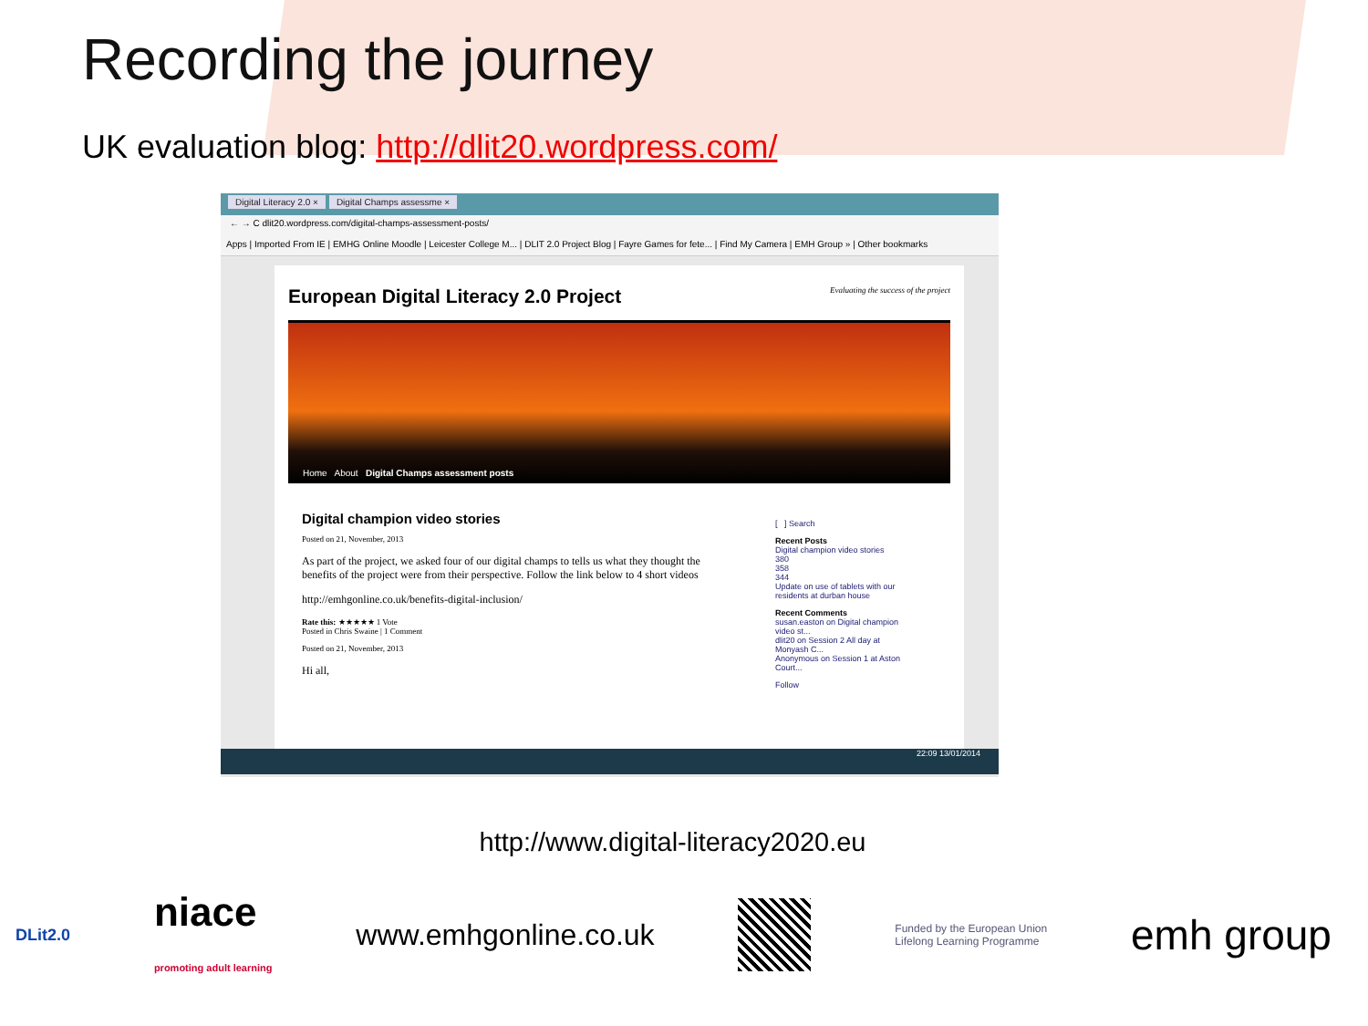Recording the journey
UK evaluation blog: http://dlit20.wordpress.com/
Digital Literacy 2.0 × Digital Champs assessme ×
← → C dlit20.wordpress.com/digital-champs-assessment-posts/
Apps | Imported From IE | EMHG Online Moodle | Leicester College M... | DLIT 2.0 Project Blog | Fayre Games for fete... | Find My Camera | EMH Group » | Other bookmarks
European Digital Literacy 2.0 Project Evaluating the success of the project
Home About Digital Champs assessment posts
Digital champion video stories
Posted on 21, November, 2013
As part of the project, we asked four of our digital champs to tells us what they thought the benefits of the project were from their perspective. Follow the link below to 4 short videos
http://emhgonline.co.uk/benefits-digital-inclusion/
Rate this: ★★★★★ 1 Vote
Posted in Chris Swaine | 1 Comment
Posted on 21, November, 2013
Hi all,
[ ] Search
Recent Posts
Digital champion video stories
380
358
344
Update on use of tablets with our residents at durban house
Recent Comments
susan.easton on Digital champion video st...
dlit20 on Session 2 All day at Monyash C...
Anonymous on Session 1 at Aston Court...
Follow
22:09 13/01/2014
http://www.digital-literacy2020.eu
DLit2.0 niace
promoting adult learning www.emhgonline.co.uk Funded by the European Union
Lifelong Learning Programme emh group